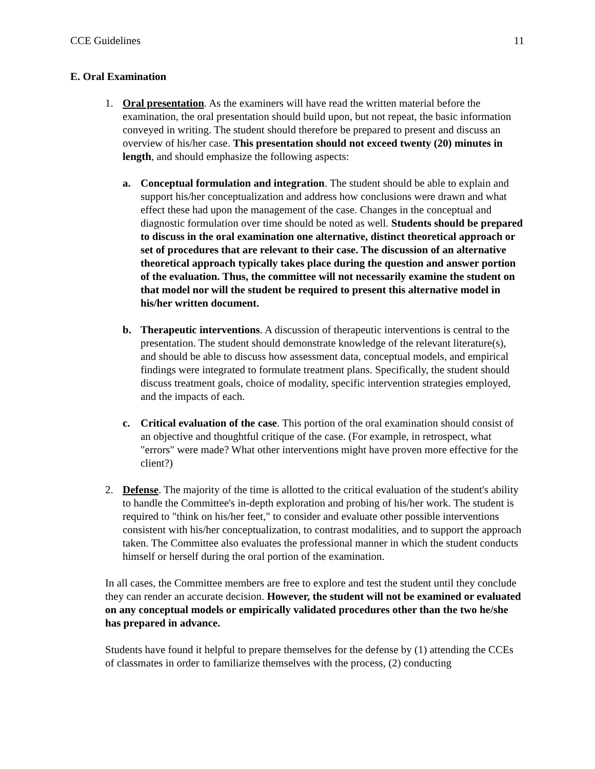CCE Guidelines 11
E. Oral Examination
1. Oral presentation. As the examiners will have read the written material before the examination, the oral presentation should build upon, but not repeat, the basic information conveyed in writing. The student should therefore be prepared to present and discuss an overview of his/her case. This presentation should not exceed twenty (20) minutes in length, and should emphasize the following aspects:
a. Conceptual formulation and integration. The student should be able to explain and support his/her conceptualization and address how conclusions were drawn and what effect these had upon the management of the case. Changes in the conceptual and diagnostic formulation over time should be noted as well. Students should be prepared to discuss in the oral examination one alternative, distinct theoretical approach or set of procedures that are relevant to their case. The discussion of an alternative theoretical approach typically takes place during the question and answer portion of the evaluation. Thus, the committee will not necessarily examine the student on that model nor will the student be required to present this alternative model in his/her written document.
b. Therapeutic interventions. A discussion of therapeutic interventions is central to the presentation. The student should demonstrate knowledge of the relevant literature(s), and should be able to discuss how assessment data, conceptual models, and empirical findings were integrated to formulate treatment plans. Specifically, the student should discuss treatment goals, choice of modality, specific intervention strategies employed, and the impacts of each.
c. Critical evaluation of the case. This portion of the oral examination should consist of an objective and thoughtful critique of the case. (For example, in retrospect, what "errors" were made? What other interventions might have proven more effective for the client?)
2. Defense. The majority of the time is allotted to the critical evaluation of the student's ability to handle the Committee's in-depth exploration and probing of his/her work. The student is required to "think on his/her feet," to consider and evaluate other possible interventions consistent with his/her conceptualization, to contrast modalities, and to support the approach taken. The Committee also evaluates the professional manner in which the student conducts himself or herself during the oral portion of the examination.
In all cases, the Committee members are free to explore and test the student until they conclude they can render an accurate decision. However, the student will not be examined or evaluated on any conceptual models or empirically validated procedures other than the two he/she has prepared in advance.
Students have found it helpful to prepare themselves for the defense by (1) attending the CCEs of classmates in order to familiarize themselves with the process, (2) conducting